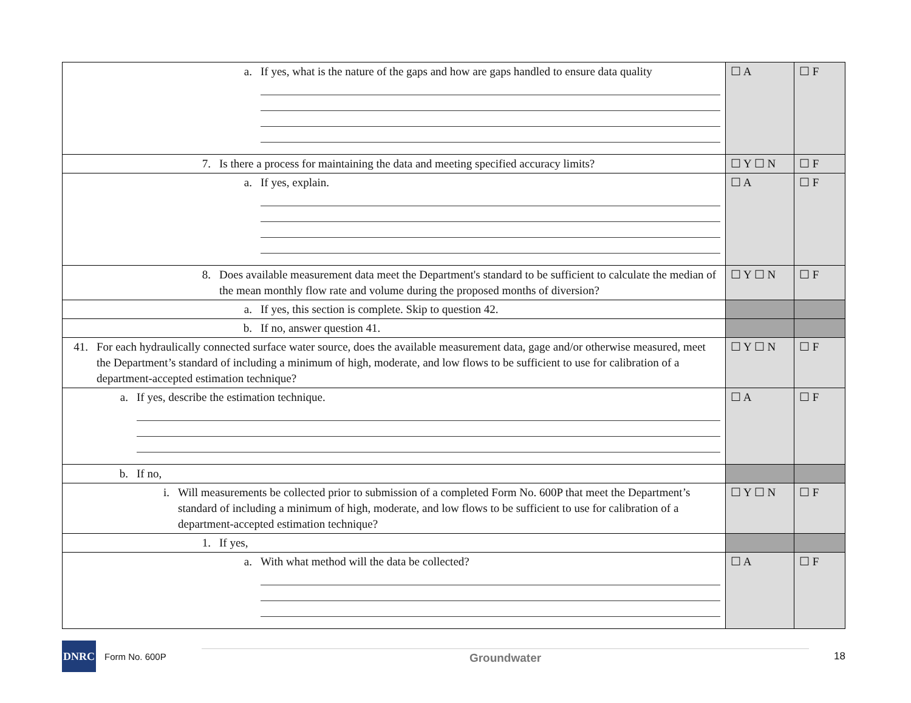| a. If yes, what is the nature of the gaps and how are gaps handled to ensure data quality | ☐ A | ☐ F |
| 7. Is there a process for maintaining the data and meeting specified accuracy limits? | ☐ Y ☐ N | ☐ F |
| a. If yes, explain. | ☐ A | ☐ F |
| 8. Does available measurement data meet the Department's standard to be sufficient to calculate the median of the mean monthly flow rate and volume during the proposed months of diversion? | ☐ Y ☐ N | ☐ F |
| a. If yes, this section is complete. Skip to question 42. | | |
| b. If no, answer question 41. | | |
| 41. For each hydraulically connected surface water source, does the available measurement data, gage and/or otherwise measured, meet the Department’s standard of including a minimum of high, moderate, and low flows to be sufficient to use for calibration of a department-accepted estimation technique? | ☐ Y ☐ N | ☐ F |
| a. If yes, describe the estimation technique. | ☐ A | ☐ F |
| b. If no, | | |
| i. Will measurements be collected prior to submission of a completed Form No. 600P that meet the Department’s standard of including a minimum of high, moderate, and low flows to be sufficient to use for calibration of a department-accepted estimation technique? | ☐ Y ☐ N | ☐ F |
| 1. If yes, | | |
| a. With what method will the data be collected? | ☐ A | ☐ F |
DNRC
Form No. 600P
Groundwater
18